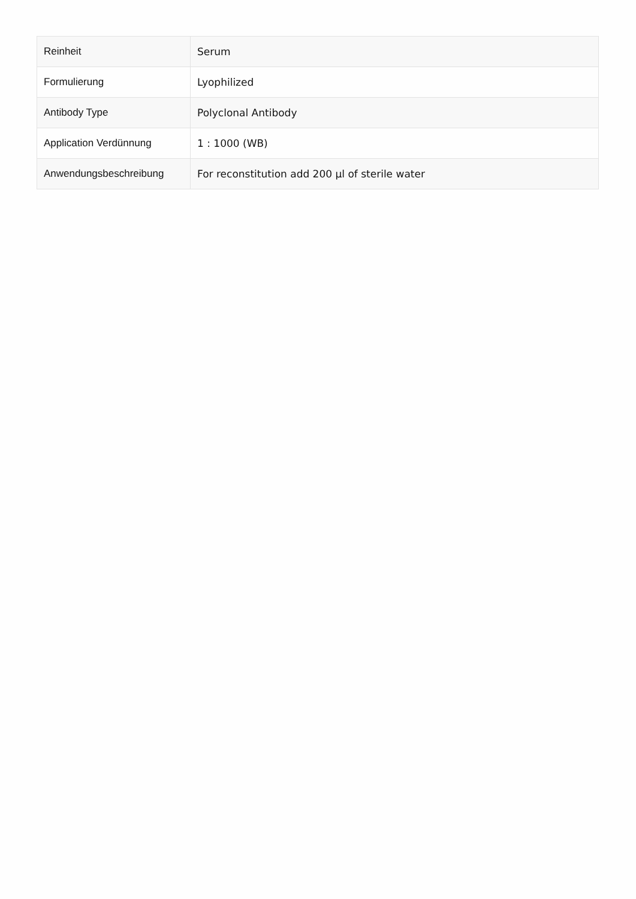| Reinheit | Serum |
| Formulierung | Lyophilized |
| Antibody Type | Polyclonal Antibody |
| Application Verdünnung | 1 : 1000 (WB) |
| Anwendungsbeschreibung | For reconstitution add 200 µl of sterile water |